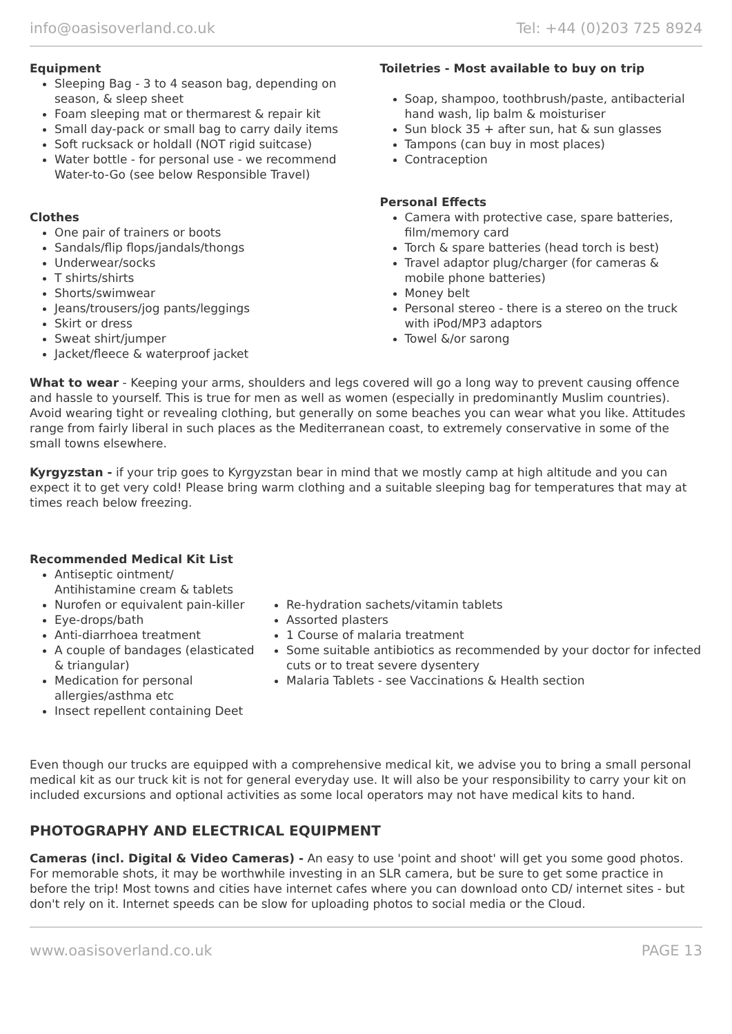info@oasisoverland.co.uk Tel: +44 (0)203 725 8924
Equipment
Sleeping Bag - 3 to 4 season bag, depending on season, & sleep sheet
Foam sleeping mat or thermarest & repair kit
Small day-pack or small bag to carry daily items
Soft rucksack or holdall (NOT rigid suitcase)
Water bottle - for personal use - we recommend Water-to-Go (see below Responsible Travel)
Clothes
One pair of trainers or boots
Sandals/flip flops/jandals/thongs
Underwear/socks
T shirts/shirts
Shorts/swimwear
Jeans/trousers/jog pants/leggings
Skirt or dress
Sweat shirt/jumper
Jacket/fleece & waterproof jacket
Toiletries - Most available to buy on trip
Soap, shampoo, toothbrush/paste, antibacterial hand wash, lip balm & moisturiser
Sun block 35 + after sun, hat & sun glasses
Tampons (can buy in most places)
Contraception
Personal Effects
Camera with protective case, spare batteries, film/memory card
Torch & spare batteries (head torch is best)
Travel adaptor plug/charger (for cameras & mobile phone batteries)
Money belt
Personal stereo - there is a stereo on the truck with iPod/MP3 adaptors
Towel &/or sarong
What to wear - Keeping your arms, shoulders and legs covered will go a long way to prevent causing offence and hassle to yourself. This is true for men as well as women (especially in predominantly Muslim countries). Avoid wearing tight or revealing clothing, but generally on some beaches you can wear what you like. Attitudes range from fairly liberal in such places as the Mediterranean coast, to extremely conservative in some of the small towns elsewhere.
Kyrgyzstan - if your trip goes to Kyrgyzstan bear in mind that we mostly camp at high altitude and you can expect it to get very cold! Please bring warm clothing and a suitable sleeping bag for temperatures that may at times reach below freezing.
Recommended Medical Kit List
Antiseptic ointment/ Antihistamine cream & tablets
Nurofen or equivalent pain-killer
Eye-drops/bath
Anti-diarrhoea treatment
A couple of bandages (elasticated & triangular)
Medication for personal allergies/asthma etc
Insect repellent containing Deet
Re-hydration sachets/vitamin tablets
Assorted plasters
1 Course of malaria treatment
Some suitable antibiotics as recommended by your doctor for infected cuts or to treat severe dysentery
Malaria Tablets - see Vaccinations & Health section
Even though our trucks are equipped with a comprehensive medical kit, we advise you to bring a small personal medical kit as our truck kit is not for general everyday use. It will also be your responsibility to carry your kit on included excursions and optional activities as some local operators may not have medical kits to hand.
PHOTOGRAPHY AND ELECTRICAL EQUIPMENT
Cameras (incl. Digital & Video Cameras) - An easy to use 'point and shoot' will get you some good photos. For memorable shots, it may be worthwhile investing in an SLR camera, but be sure to get some practice in before the trip! Most towns and cities have internet cafes where you can download onto CD/ internet sites - but don't rely on it. Internet speeds can be slow for uploading photos to social media or the Cloud.
www.oasisoverland.co.uk PAGE 13